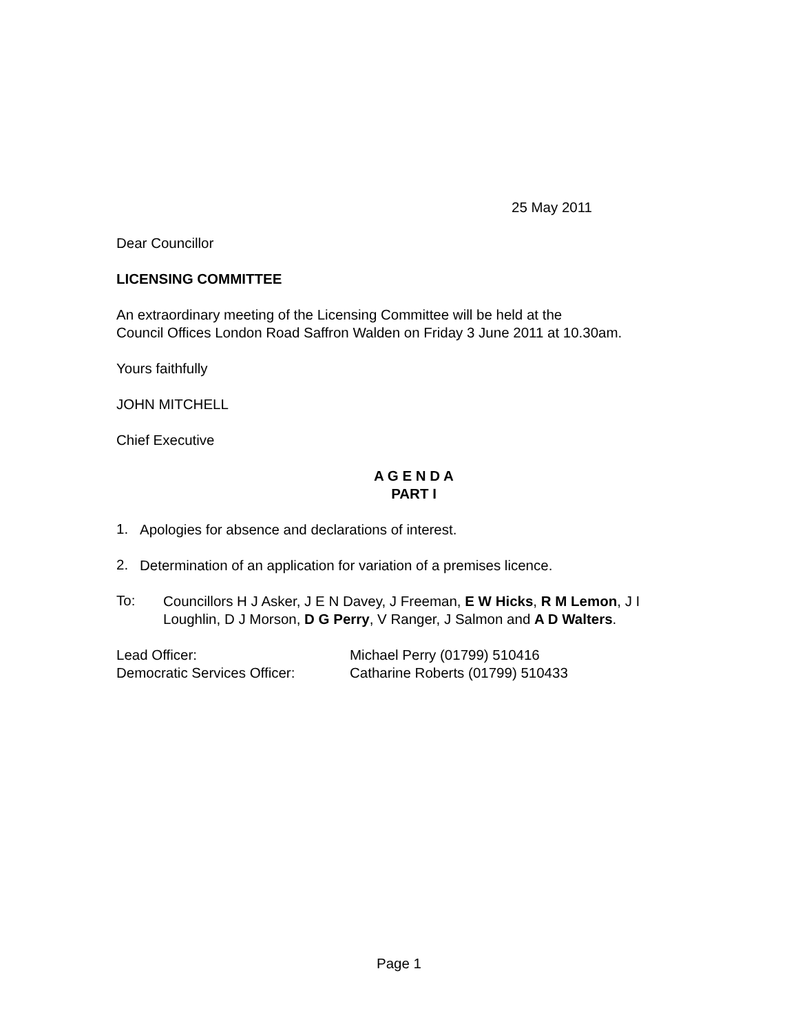25 May 2011
Dear Councillor
LICENSING COMMITTEE
An extraordinary meeting of the Licensing Committee will be held at the
Council Offices London Road Saffron Walden on Friday 3 June 2011 at 10.30am.
Yours faithfully
JOHN MITCHELL
Chief Executive
A G E N D A
PART I
1.
Apologies for absence and declarations of interest.
2.
Determination of an application for variation of a premises licence.
To:
Councillors H J Asker, J E N Davey, J Freeman, E W Hicks, R M Lemon, J I Loughlin, D J Morson, D G Perry, V Ranger, J Salmon and A D Walters.
| Lead Officer: | Michael Perry (01799) 510416 |
| Democratic Services Officer: | Catharine Roberts (01799) 510433 |
Page 1